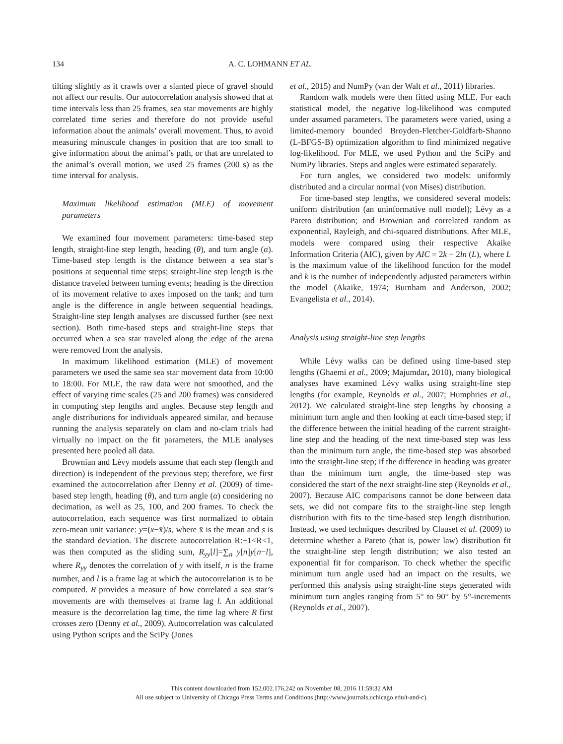134 A. C. LOHMANN ET AL.
tilting slightly as it crawls over a slanted piece of gravel should not affect our results. Our autocorrelation analysis showed that at time intervals less than 25 frames, sea star movements are highly correlated time series and therefore do not provide useful information about the animals’ overall movement. Thus, to avoid measuring minuscule changes in position that are too small to give information about the animal’s path, or that are unrelated to the animal’s overall motion, we used 25 frames (200 s) as the time interval for analysis.
Maximum likelihood estimation (MLE) of movement parameters
We examined four movement parameters: time-based step length, straight-line step length, heading (θ), and turn angle (α). Time-based step length is the distance between a sea star’s positions at sequential time steps; straight-line step length is the distance traveled between turning events; heading is the direction of its movement relative to axes imposed on the tank; and turn angle is the difference in angle between sequential headings. Straight-line step length analyses are discussed further (see next section). Both time-based steps and straight-line steps that occurred when a sea star traveled along the edge of the arena were removed from the analysis.
In maximum likelihood estimation (MLE) of movement parameters we used the same sea star movement data from 10:00 to 18:00. For MLE, the raw data were not smoothed, and the effect of varying time scales (25 and 200 frames) was considered in computing step lengths and angles. Because step length and angle distributions for individuals appeared similar, and because running the analysis separately on clam and no-clam trials had virtually no impact on the fit parameters, the MLE analyses presented here pooled all data.
Brownian and Lévy models assume that each step (length and direction) is independent of the previous step; therefore, we first examined the autocorrelation after Denny et al. (2009) of time-based step length, heading (θ), and turn angle (α) considering no decimation, as well as 25, 100, and 200 frames. To check the autocorrelation, each sequence was first normalized to obtain zero-mean unit variance: y=(x−x̄)/s, where x̄ is the mean and s is the standard deviation. The discrete autocorrelation R:−1<R<1, was then computed as the sliding sum, R<sub>yy</sub>[l]=∑<sub>n</sub> y[n]y[n−l], where R<sub>yy</sub> denotes the correlation of y with itself, n is the frame number, and l is a frame lag at which the autocorrelation is to be computed. R provides a measure of how correlated a sea star’s movements are with themselves at frame lag l. An additional measure is the decorrelation lag time, the time lag where R first crosses zero (Denny et al., 2009). Autocorrelation was calculated using Python scripts and the SciPy (Jones
et al., 2015) and NumPy (van der Walt et al., 2011) libraries.
Random walk models were then fitted using MLE. For each statistical model, the negative log-likelihood was computed under assumed parameters. The parameters were varied, using a limited-memory bounded Broyden-Fletcher-Goldfarb-Shanno (L-BFGS-B) optimization algorithm to find minimized negative log-likelihood. For MLE, we used Python and the SciPy and NumPy libraries. Steps and angles were estimated separately.
For turn angles, we considered two models: uniformly distributed and a circular normal (von Mises) distribution.
For time-based step lengths, we considered several models: uniform distribution (an uninformative null model); Lévy as a Pareto distribution; and Brownian and correlated random as exponential, Rayleigh, and chi-squared distributions. After MLE, models were compared using their respective Akaike Information Criteria (AIC), given by AIC = 2k − 2ln (L), where L is the maximum value of the likelihood function for the model and k is the number of independently adjusted parameters within the model (Akaike, 1974; Burnham and Anderson, 2002; Evangelista et al., 2014).
Analysis using straight-line step lengths
While Lévy walks can be defined using time-based step lengths (Ghaemi et al., 2009; Majumdar, 2010), many biological analyses have examined Lévy walks using straight-line step lengths (for example, Reynolds et al., 2007; Humphries et al., 2012). We calculated straight-line step lengths by choosing a minimum turn angle and then looking at each time-based step; if the difference between the initial heading of the current straight-line step and the heading of the next time-based step was less than the minimum turn angle, the time-based step was absorbed into the straight-line step; if the difference in heading was greater than the minimum turn angle, the time-based step was considered the start of the next straight-line step (Reynolds et al., 2007). Because AIC comparisons cannot be done between data sets, we did not compare fits to the straight-line step length distribution with fits to the time-based step length distribution. Instead, we used techniques described by Clauset et al. (2009) to determine whether a Pareto (that is, power law) distribution fit the straight-line step length distribution; we also tested an exponential fit for comparison. To check whether the specific minimum turn angle used had an impact on the results, we performed this analysis using straight-line steps generated with minimum turn angles ranging from 5° to 90° by 5°-increments (Reynolds et al., 2007).
This content downloaded from 152.002.176.242 on November 08, 2016 11:59:32 AM
All use subject to University of Chicago Press Terms and Conditions (http://www.journals.uchicago.edu/t-and-c).